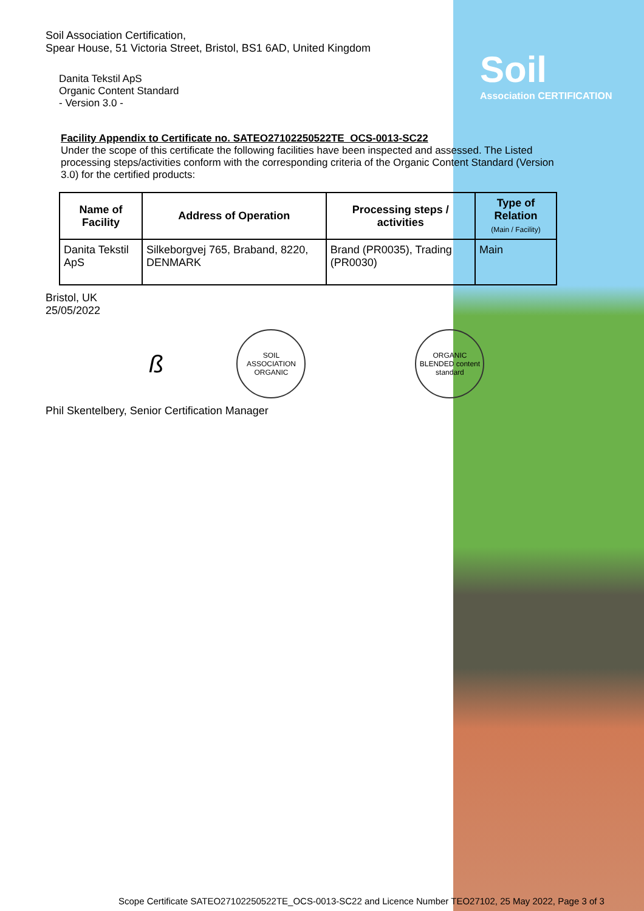Soil
Association CERTIFICATION
Soil Association Certification,
Spear House, 51 Victoria Street, Bristol, BS1 6AD, United Kingdom
Danita Tekstil ApS
Organic Content Standard
- Version 3.0 -
Facility Appendix to Certificate no. SATEO27102250522TE_OCS-0013-SC22
Under the scope of this certificate the following facilities have been inspected and assessed. The Listed processing steps/activities conform with the corresponding criteria of the Organic Content Standard (Version 3.0) for the certified products:
| Name of Facility | Address of Operation | Processing steps / activities | Type of Relation (Main / Facility) |
| --- | --- | --- | --- |
| Danita Tekstil ApS | Silkeborgvej 765, Braband, 8220, DENMARK | Brand (PR0035), Trading (PR0030) | Main |
Bristol, UK
25/05/2022
ß
SOIL ASSOCIATION ORGANIC
ORGANIC BLENDED content standard
Phil Skentelbery, Senior Certification Manager
Scope Certificate SATEO27102250522TE_OCS-0013-SC22 and Licence Number TEO27102, 25 May 2022, Page 3 of 3